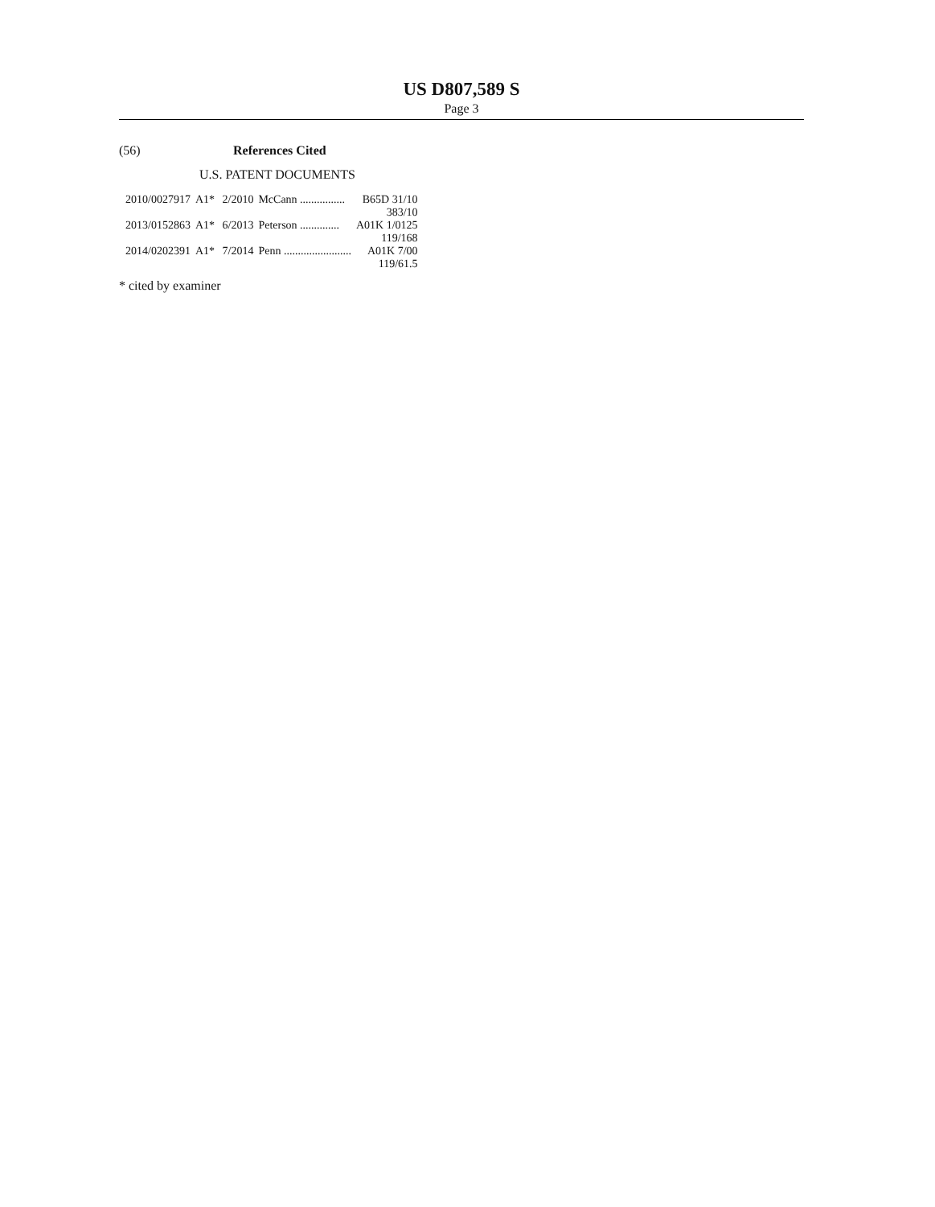US D807,589 S
Page 3
(56) References Cited
U.S. PATENT DOCUMENTS
| 2010/0027917 | A1* | 2/2010 | McCann ................ | B65D 31/10 |
| 383/10 | | | | |
| 2013/0152863 | A1* | 6/2013 | Peterson .............. | A01K 1/0125 |
| 119/168 | | | | |
| 2014/0202391 | A1* | 7/2014 | Penn ........................ | A01K 7/00 |
| 119/61.5 | | | | |
* cited by examiner